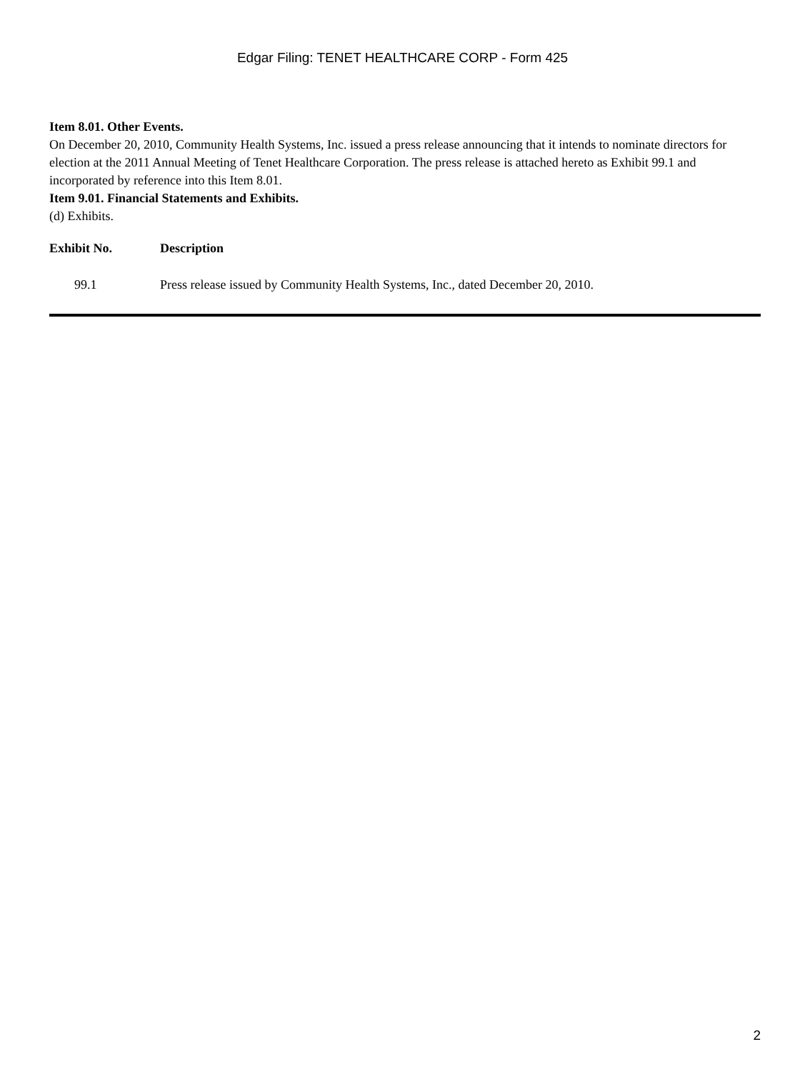Edgar Filing: TENET HEALTHCARE CORP - Form 425
Item 8.01. Other Events.
On December 20, 2010, Community Health Systems, Inc. issued a press release announcing that it intends to nominate directors for election at the 2011 Annual Meeting of Tenet Healthcare Corporation. The press release is attached hereto as Exhibit 99.1 and incorporated by reference into this Item 8.01.
Item 9.01. Financial Statements and Exhibits.
(d) Exhibits.
| Exhibit No. | Description |
| --- | --- |
| 99.1 | Press release issued by Community Health Systems, Inc., dated December 20, 2010. |
2